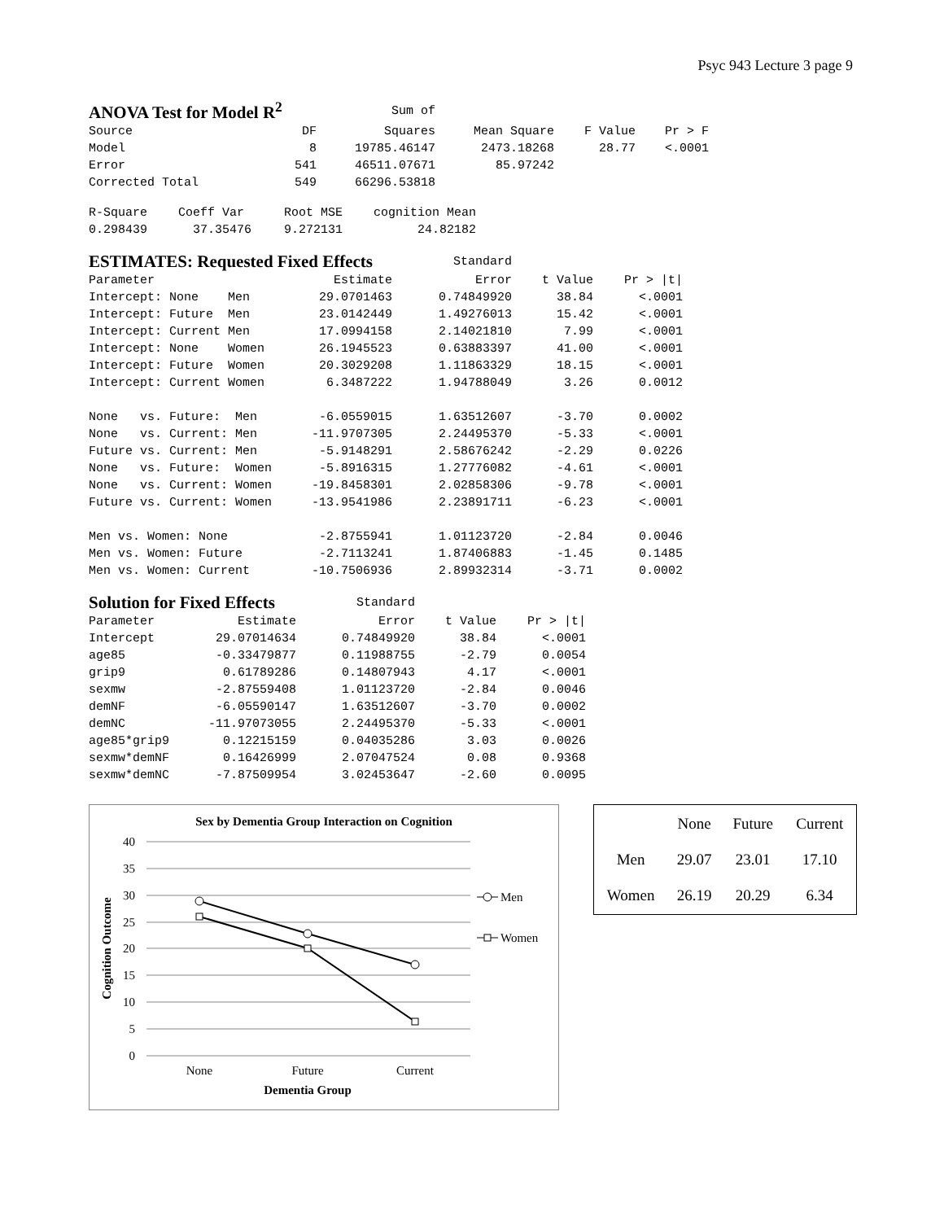Psyc 943 Lecture 3 page 9
| ANOVA Test for Model R<sup>2</sup> | | Sum of | | | |
| Source | DF | Squares | Mean Square | F Value | Pr > F |
| Model | 8 | 19785.46147 | 2473.18268 | 28.77 | <.0001 |
| Error | 541 | 46511.07671 | 85.97242 | | |
| Corrected Total | 549 | 66296.53818 | | | |
| R-Square | Coeff Var | Root MSE | cognition Mean |
| 0.298439 | 37.35476 | 9.272131 | 24.82182 |
| ESTIMATES: Requested Fixed Effects | | Standard | | |
| Parameter | Estimate | Error | t Value | Pr > /t/ |
| Intercept: None Men | 29.0701463 | 0.74849920 | 38.84 | <.0001 |
| Intercept: Future Men | 23.0142449 | 1.49276013 | 15.42 | <.0001 |
| Intercept: Current Men | 17.0994158 | 2.14021810 | 7.99 | <.0001 |
| Intercept: None Women | 26.1945523 | 0.63883397 | 41.00 | <.0001 |
| Intercept: Future Women | 20.3029208 | 1.11863329 | 18.15 | <.0001 |
| Intercept: Current Women | 6.3487222 | 1.94788049 | 3.26 | 0.0012 |
| None vs. Future: Men | -6.0559015 | 1.63512607 | -3.70 | 0.0002 |
| None vs. Current: Men | -11.9707305 | 2.24495370 | -5.33 | <.0001 |
| Future vs. Current: Men | -5.9148291 | 2.58676242 | -2.29 | 0.0226 |
| None vs. Future: Women | -5.8916315 | 1.27776082 | -4.61 | <.0001 |
| None vs. Current: Women | -19.8458301 | 2.02858306 | -9.78 | <.0001 |
| Future vs. Current: Women | -13.9541986 | 2.23891711 | -6.23 | <.0001 |
| Men vs. Women: None | -2.8755941 | 1.01123720 | -2.84 | 0.0046 |
| Men vs. Women: Future | -2.7113241 | 1.87406883 | -1.45 | 0.1485 |
| Men vs. Women: Current | -10.7506936 | 2.89932314 | -3.71 | 0.0002 |
| Solution for Fixed Effects | | Standard | | |
| Parameter | Estimate | Error | t Value | Pr > /t/ |
| Intercept | 29.07014634 | 0.74849920 | 38.84 | <.0001 |
| age85 | -0.33479877 | 0.11988755 | -2.79 | 0.0054 |
| grip9 | 0.61789286 | 0.14807943 | 4.17 | <.0001 |
| sexmw | -2.87559408 | 1.01123720 | -2.84 | 0.0046 |
| demNF | -6.05590147 | 1.63512607 | -3.70 | 0.0002 |
| demNC | -11.97073055 | 2.24495370 | -5.33 | <.0001 |
| age85*grip9 | 0.12215159 | 0.04035286 | 3.03 | 0.0026 |
| sexmw*demNF | 0.16426999 | 2.07047524 | 0.08 | 0.9368 |
| sexmw*demNC | -7.87509954 | 3.02453647 | -2.60 | 0.0095 |
Sex by Dementia Group Interaction on Cognition
40
35
30
25
20
15
10
5
0
None
Future
Current
Dementia Group
Cognition Outcome
Men
Women
| | None | Future | Current |
| Men | 29.07 | 23.01 | 17.10 |
| Women | 26.19 | 20.29 | 6.34 |